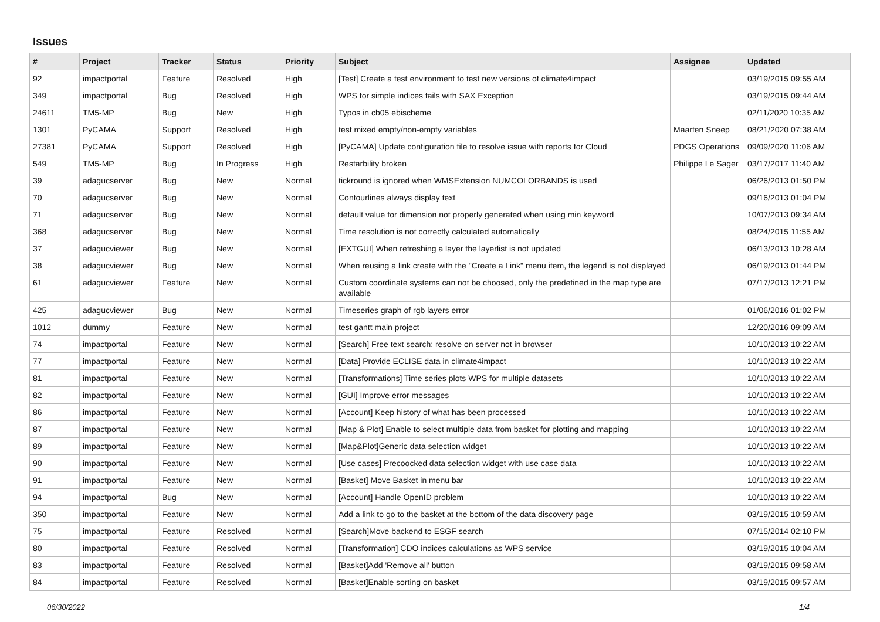Issues
| # | Project | Tracker | Status | Priority | Subject | Assignee | Updated |
| --- | --- | --- | --- | --- | --- | --- | --- |
| 92 | impactportal | Feature | Resolved | High | [Test] Create a test environment to test new versions of climate4impact | | 03/19/2015 09:55 AM |
| 349 | impactportal | Bug | Resolved | High | WPS for simple indices fails with SAX Exception | | 03/19/2015 09:44 AM |
| 24611 | TM5-MP | Bug | New | High | Typos in cb05 ebischeme | | 02/11/2020 10:35 AM |
| 1301 | PyCAMA | Support | Resolved | High | test mixed empty/non-empty variables | Maarten Sneep | 08/21/2020 07:38 AM |
| 27381 | PyCAMA | Support | Resolved | High | [PyCAMA] Update configuration file to resolve issue with reports for Cloud | PDGS Operations | 09/09/2020 11:06 AM |
| 549 | TM5-MP | Bug | In Progress | High | Restarbility broken | Philippe Le Sager | 03/17/2017 11:40 AM |
| 39 | adagucserver | Bug | New | Normal | tickround is ignored when WMSExtension NUMCOLORBANDS is used | | 06/26/2013 01:50 PM |
| 70 | adagucserver | Bug | New | Normal | Contourlines always display text | | 09/16/2013 01:04 PM |
| 71 | adagucserver | Bug | New | Normal | default value for dimension not properly generated when using min keyword | | 10/07/2013 09:34 AM |
| 368 | adagucserver | Bug | New | Normal | Time resolution is not correctly calculated automatically | | 08/24/2015 11:55 AM |
| 37 | adagucviewer | Bug | New | Normal | [EXTGUI] When refreshing a layer the layerlist is not updated | | 06/13/2013 10:28 AM |
| 38 | adagucviewer | Bug | New | Normal | When reusing a link create with the "Create a Link" menu item, the legend is not displayed | | 06/19/2013 01:44 PM |
| 61 | adagucviewer | Feature | New | Normal | Custom coordinate systems can not be choosed, only the predefined in the map type are available | | 07/17/2013 12:21 PM |
| 425 | adagucviewer | Bug | New | Normal | Timeseries graph of rgb layers error | | 01/06/2016 01:02 PM |
| 1012 | dummy | Feature | New | Normal | test gantt main project | | 12/20/2016 09:09 AM |
| 74 | impactportal | Feature | New | Normal | [Search] Free text search: resolve on server not in browser | | 10/10/2013 10:22 AM |
| 77 | impactportal | Feature | New | Normal | [Data] Provide ECLISE data in climate4impact | | 10/10/2013 10:22 AM |
| 81 | impactportal | Feature | New | Normal | [Transformations] Time series plots WPS for multiple datasets | | 10/10/2013 10:22 AM |
| 82 | impactportal | Feature | New | Normal | [GUI] Improve error messages | | 10/10/2013 10:22 AM |
| 86 | impactportal | Feature | New | Normal | [Account] Keep history of what has been processed | | 10/10/2013 10:22 AM |
| 87 | impactportal | Feature | New | Normal | [Map & Plot] Enable to select multiple data from basket for plotting and mapping | | 10/10/2013 10:22 AM |
| 89 | impactportal | Feature | New | Normal | [Map&Plot]Generic data selection widget | | 10/10/2013 10:22 AM |
| 90 | impactportal | Feature | New | Normal | [Use cases] Precoocked data selection widget with use case data | | 10/10/2013 10:22 AM |
| 91 | impactportal | Feature | New | Normal | [Basket] Move Basket in menu bar | | 10/10/2013 10:22 AM |
| 94 | impactportal | Bug | New | Normal | [Account] Handle OpenID problem | | 10/10/2013 10:22 AM |
| 350 | impactportal | Feature | New | Normal | Add a link to go to the basket at the bottom of the data discovery page | | 03/19/2015 10:59 AM |
| 75 | impactportal | Feature | Resolved | Normal | [Search]Move backend to ESGF search | | 07/15/2014 02:10 PM |
| 80 | impactportal | Feature | Resolved | Normal | [Transformation] CDO indices calculations as WPS service | | 03/19/2015 10:04 AM |
| 83 | impactportal | Feature | Resolved | Normal | [Basket]Add 'Remove all' button | | 03/19/2015 09:58 AM |
| 84 | impactportal | Feature | Resolved | Normal | [Basket]Enable sorting on basket | | 03/19/2015 09:57 AM |
06/30/2022 1/4